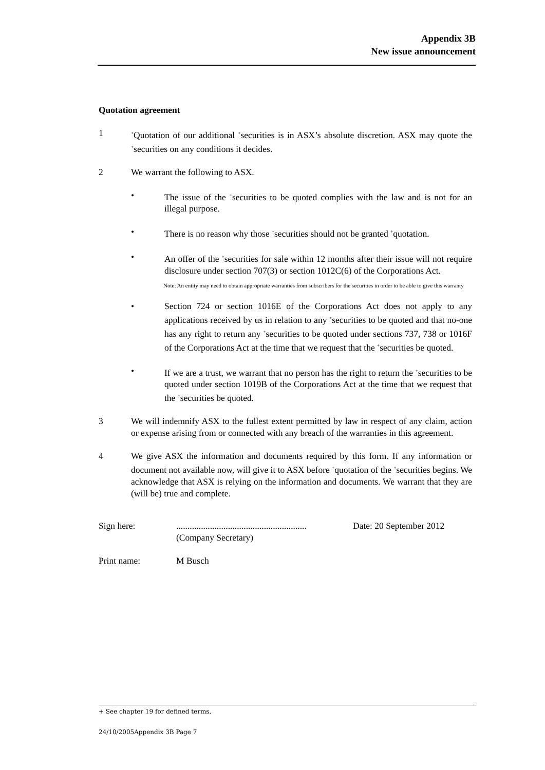Appendix 3B
New issue announcement
Quotation agreement
1
<sup>+</sup>Quotation of our additional <sup>+</sup>securities is in ASX’s absolute discretion. ASX may quote the <sup>+</sup>securities on any conditions it decides.
2 We warrant the following to ASX.
• The issue of the <sup>+</sup>securities to be quoted complies with the law and is not for an illegal purpose.
• There is no reason why those <sup>+</sup>securities should not be granted <sup>+</sup>quotation.
• An offer of the <sup>+</sup>securities for sale within 12 months after their issue will not require disclosure under section 707(3) or section 1012C(6) of the Corporations Act.
Note: An entity may need to obtain appropriate warranties from subscribers for the securities in order to be able to give this warranty
• Section 724 or section 1016E of the Corporations Act does not apply to any applications received by us in relation to any <sup>+</sup>securities to be quoted and that no-one has any right to return any <sup>+</sup>securities to be quoted under sections 737, 738 or 1016F of the Corporations Act at the time that we request that the <sup>+</sup>securities be quoted.
• If we are a trust, we warrant that no person has the right to return the <sup>+</sup>securities to be quoted under section 1019B of the Corporations Act at the time that we request that the <sup>+</sup>securities be quoted.
3 We will indemnify ASX to the fullest extent permitted by law in respect of any claim, action or expense arising from or connected with any breach of the warranties in this agreement.
4 We give ASX the information and documents required by this form. If any information or document not available now, will give it to ASX before <sup>+</sup>quotation of the <sup>+</sup>securities begins. We acknowledge that ASX is relying on the information and documents. We warrant that they are (will be) true and complete.
Sign here: ..........................................................
(Company Secretary)
Date: 20 September 2012
Print name: M Busch
+ See chapter 19 for defined terms.
24/10/2005Appendix 3B Page 7